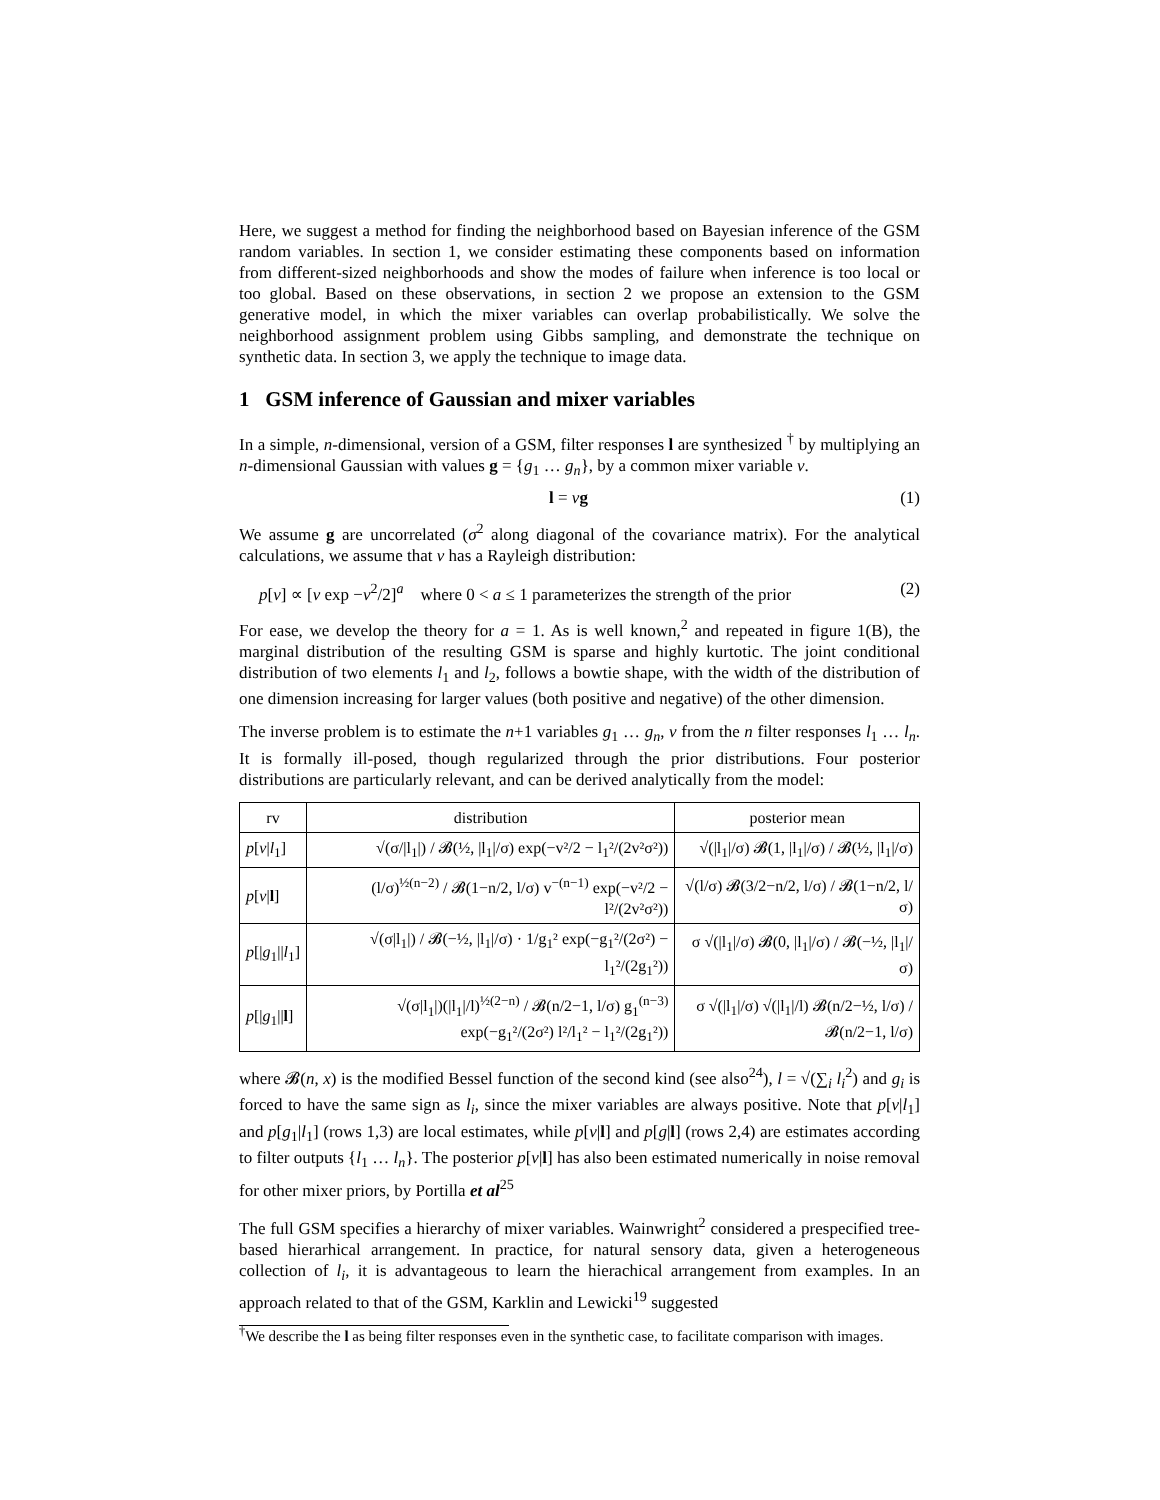Here, we suggest a method for finding the neighborhood based on Bayesian inference of the GSM random variables. In section 1, we consider estimating these components based on information from different-sized neighborhoods and show the modes of failure when inference is too local or too global. Based on these observations, in section 2 we propose an extension to the GSM generative model, in which the mixer variables can overlap probabilistically. We solve the neighborhood assignment problem using Gibbs sampling, and demonstrate the technique on synthetic data. In section 3, we apply the technique to image data.
1 GSM inference of Gaussian and mixer variables
In a simple, n-dimensional, version of a GSM, filter responses l are synthesized <sup>†</sup> by multiplying an n-dimensional Gaussian with values g = {g<sub>1</sub> … g<sub>n</sub>}, by a common mixer variable v.
l = vg (1)
We assume g are uncorrelated (σ<sup>2</sup> along diagonal of the covariance matrix). For the analytical calculations, we assume that v has a Rayleigh distribution:
p[v] ∝ [v exp −v<sup>2</sup>/2]<sup>a</sup> where 0 < a ≤ 1 parameterizes the strength of the prior (2)
For ease, we develop the theory for a = 1. As is well known,<sup>2</sup> and repeated in figure 1(B), the marginal distribution of the resulting GSM is sparse and highly kurtotic. The joint conditional distribution of two elements l<sub>1</sub> and l<sub>2</sub>, follows a bowtie shape, with the width of the distribution of one dimension increasing for larger values (both positive and negative) of the other dimension.
The inverse problem is to estimate the n+1 variables g<sub>1</sub> … g<sub>n</sub>, v from the n filter responses l<sub>1</sub> … l<sub>n</sub>. It is formally ill-posed, though regularized through the prior distributions. Four posterior distributions are particularly relevant, and can be derived analytically from the model:
| rv | distribution | posterior mean |
| --- | --- | --- |
| p [ v / l<sub>1</sub>] | √(σ//l<sub>1</sub>/) / 𝓑(½, /l<sub>1</sub>//σ) exp(−v²/2 − l<sub>1</sub>²/(2v²σ²)) | √(/l<sub>1</sub>//σ) 𝓑(1, /l<sub>1</sub>//σ) / 𝓑(½, /l<sub>1</sub>//σ) |
| p [ v / l ] | (l/σ)<sup>½(n−2)</sup> / 𝓑(1−n/2, l/σ) v<sup>−(n−1)</sup> exp(−v²/2 − l²/(2v²σ²)) | √(l/σ) 𝓑(3/2−n/2, l/σ) / 𝓑(1−n/2, l/σ) |
| p [/ g<sub>1</sub>// l<sub>1</sub>] | √(σ/l<sub>1</sub>/) / 𝓑(−½, /l<sub>1</sub>//σ) · 1/g<sub>1</sub>² exp(−g<sub>1</sub>²/(2σ²) − l<sub>1</sub>²/(2g<sub>1</sub>²)) | σ √(/l<sub>1</sub>//σ) 𝓑(0, /l<sub>1</sub>//σ) / 𝓑(−½, /l<sub>1</sub>//σ) |
| p [/ g<sub>1</sub>// l ] | √(σ/l<sub>1</sub>/)(/l<sub>1</sub>//l)<sup>½(2−n)</sup> / 𝓑(n/2−1, l/σ) g<sub>1</sub><sup>(n−3)</sup> exp(−g<sub>1</sub>²/(2σ²) l²/l<sub>1</sub>² − l<sub>1</sub>²/(2g<sub>1</sub>²)) | σ √(/l<sub>1</sub>//σ) √(/l<sub>1</sub>//l) 𝓑(n/2−½, l/σ) / 𝓑(n/2−1, l/σ) |
where 𝓑(n, x) is the modified Bessel function of the second kind (see also<sup>24</sup>), l = √(∑<sub>i</sub> l<sub>i</sub><sup>2</sup>) and g<sub>i</sub> is forced to have the same sign as l<sub>i</sub>, since the mixer variables are always positive. Note that p[v|l<sub>1</sub>] and p[g<sub>1</sub>|l<sub>1</sub>] (rows 1,3) are local estimates, while p[v|l] and p[g|l] (rows 2,4) are estimates according to filter outputs {l<sub>1</sub> … l<sub>n</sub>}. The posterior p[v|l] has also been estimated numerically in noise removal for other mixer priors, by Portilla et al<sup>25</sup>
The full GSM specifies a hierarchy of mixer variables. Wainwright<sup>2</sup> considered a prespecified tree-based hierarhical arrangement. In practice, for natural sensory data, given a heterogeneous collection of l<sub>i</sub>, it is advantageous to learn the hierachical arrangement from examples. In an approach related to that of the GSM, Karklin and Lewicki<sup>19</sup> suggested
<sup>†</sup> We describe the l as being filter responses even in the synthetic case, to facilitate comparison with images.